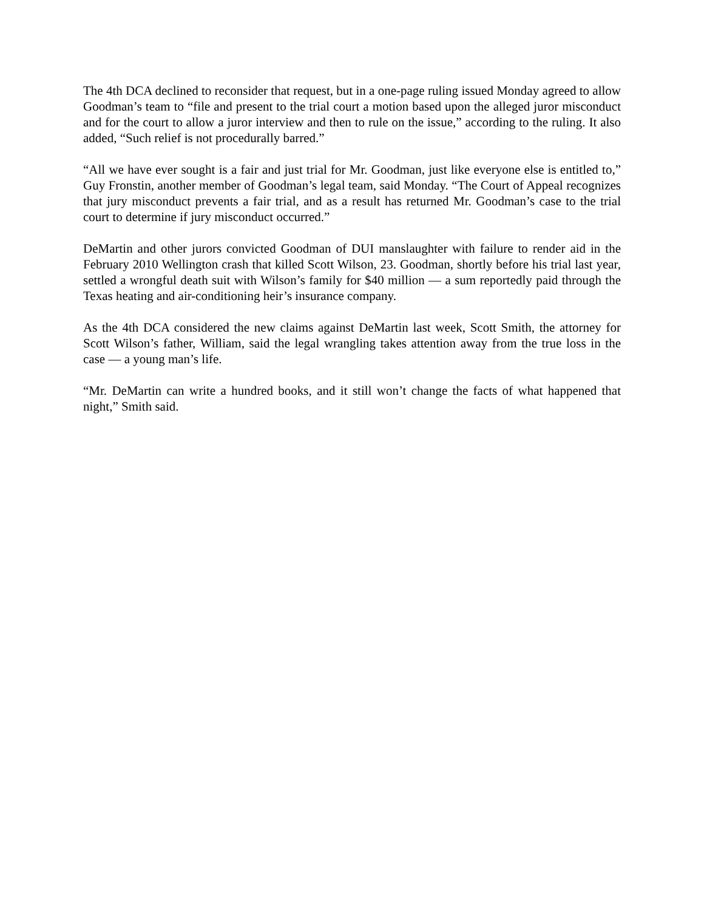The 4th DCA declined to reconsider that request, but in a one-page ruling issued Monday agreed to allow Goodman’s team to “file and present to the trial court a motion based upon the alleged juror misconduct and for the court to allow a juror interview and then to rule on the issue,” according to the ruling. It also added, “Such relief is not procedurally barred.”
“All we have ever sought is a fair and just trial for Mr. Goodman, just like everyone else is entitled to,” Guy Fronstin, another member of Goodman’s legal team, said Monday. “The Court of Appeal recognizes that jury misconduct prevents a fair trial, and as a result has returned Mr. Goodman’s case to the trial court to determine if jury misconduct occurred.”
DeMartin and other jurors convicted Goodman of DUI manslaughter with failure to render aid in the February 2010 Wellington crash that killed Scott Wilson, 23. Goodman, shortly before his trial last year, settled a wrongful death suit with Wilson’s family for $40 million — a sum reportedly paid through the Texas heating and air-conditioning heir’s insurance company.
As the 4th DCA considered the new claims against DeMartin last week, Scott Smith, the attorney for Scott Wilson’s father, William, said the legal wrangling takes attention away from the true loss in the case — a young man’s life.
“Mr. DeMartin can write a hundred books, and it still won’t change the facts of what happened that night,” Smith said.